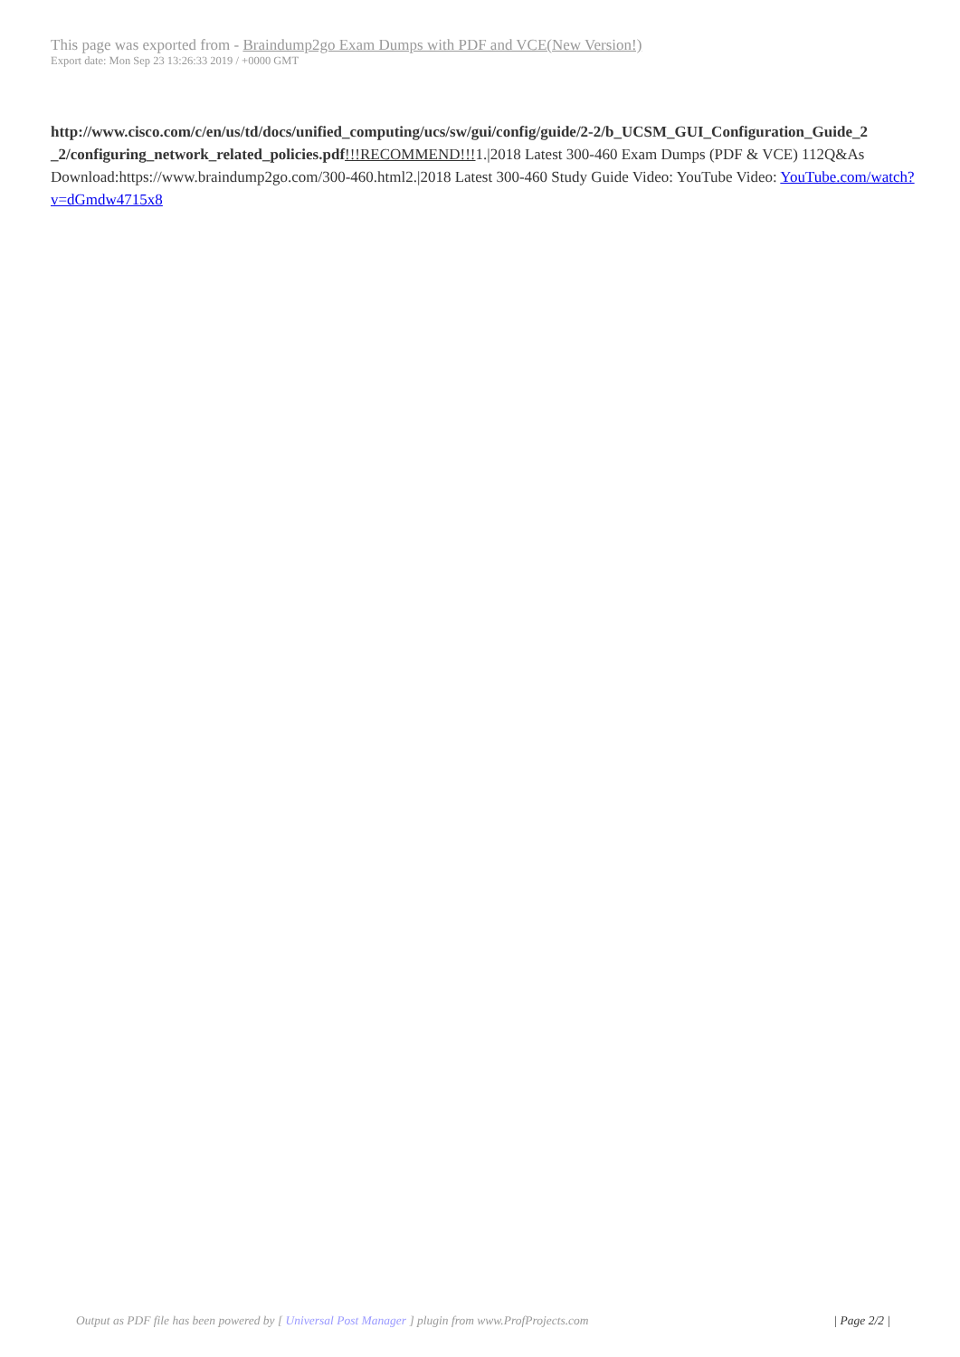This page was exported from - Braindump2go Exam Dumps with PDF and VCE(New Version!)
Export date: Mon Sep 23 13:26:33 2019 / +0000 GMT
http://www.cisco.com/c/en/us/td/docs/unified_computing/ucs/sw/gui/config/guide/2-2/b_UCSM_GUI_Configuration_Guide_2 _2/configuring_network_related_policies.pdf!!!RECOMMEND!!!1.|2018 Latest 300-460 Exam Dumps (PDF & VCE) 112Q&As Download:https://www.braindump2go.com/300-460.html2.|2018 Latest 300-460 Study Guide Video: YouTube Video: YouTube.com/watch?v=dGmdw4715x8
Output as PDF file has been powered by [ Universal Post Manager ] plugin from www.ProfProjects.com
| Page 2/2 |